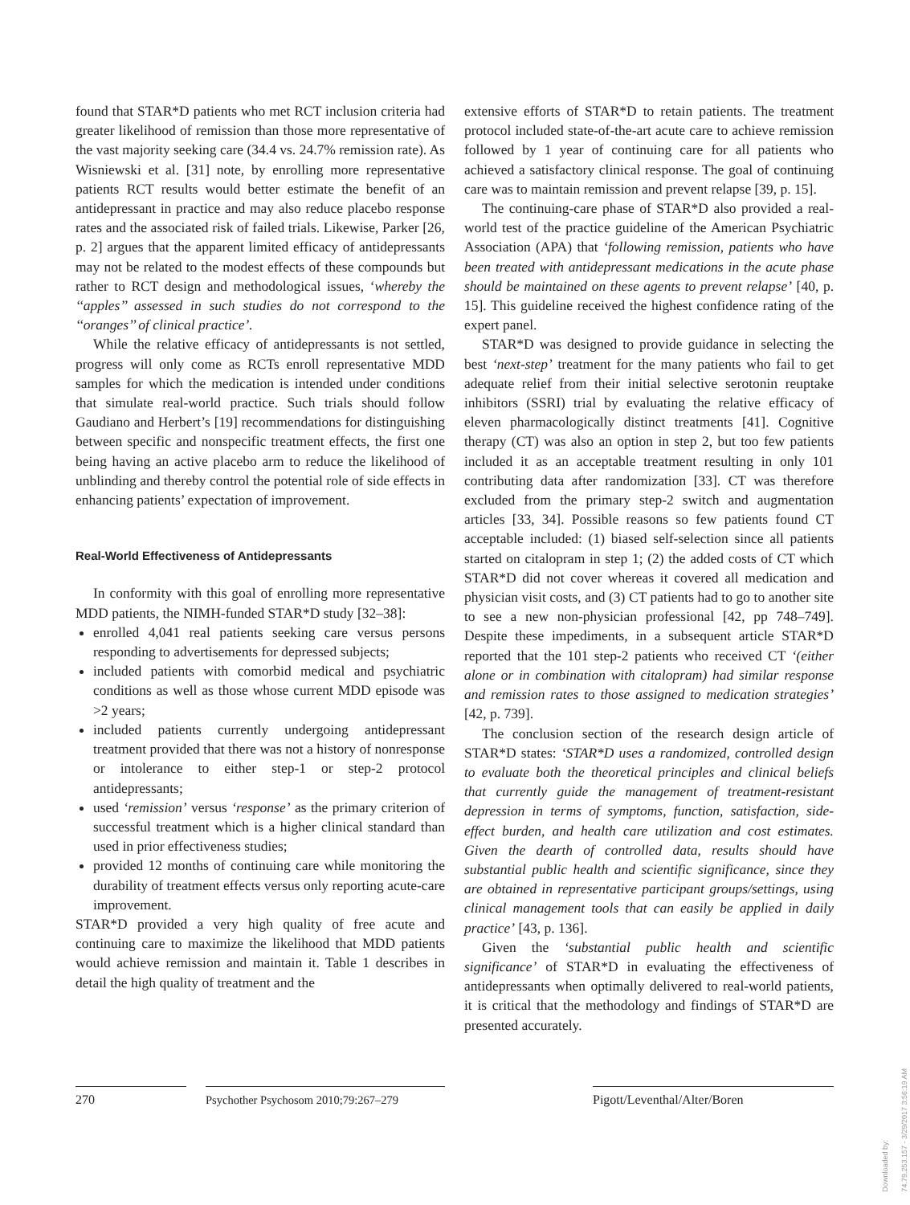found that STAR*D patients who met RCT inclusion criteria had greater likelihood of remission than those more representative of the vast majority seeking care (34.4 vs. 24.7% remission rate). As Wisniewski et al. [31] note, by enrolling more representative patients RCT results would better estimate the benefit of an antidepressant in practice and may also reduce placebo response rates and the associated risk of failed trials. Likewise, Parker [26, p. 2] argues that the apparent limited efficacy of antidepressants may not be related to the modest effects of these compounds but rather to RCT design and methodological issues, ‘whereby the ‘‘apples’’ assessed in such studies do not correspond to the ‘‘oranges’’ of clinical practice’.
While the relative efficacy of antidepressants is not settled, progress will only come as RCTs enroll representative MDD samples for which the medication is intended under conditions that simulate real-world practice. Such trials should follow Gaudiano and Herbert’s [19] recommendations for distinguishing between specific and nonspecific treatment effects, the first one being having an active placebo arm to reduce the likelihood of unblinding and thereby control the potential role of side effects in enhancing patients’ expectation of improvement.
Real-World Effectiveness of Antidepressants
In conformity with this goal of enrolling more representative MDD patients, the NIMH-funded STAR*D study [32–38]:
enrolled 4,041 real patients seeking care versus persons responding to advertisements for depressed subjects;
included patients with comorbid medical and psychiatric conditions as well as those whose current MDD episode was >2 years;
included patients currently undergoing antidepressant treatment provided that there was not a history of nonresponse or intolerance to either step-1 or step-2 protocol antidepressants;
used ‘remission’ versus ‘response’ as the primary criterion of successful treatment which is a higher clinical standard than used in prior effectiveness studies;
provided 12 months of continuing care while monitoring the durability of treatment effects versus only reporting acute-care improvement.
STAR*D provided a very high quality of free acute and continuing care to maximize the likelihood that MDD patients would achieve remission and maintain it. Table 1 describes in detail the high quality of treatment and the
extensive efforts of STAR*D to retain patients. The treatment protocol included state-of-the-art acute care to achieve remission followed by 1 year of continuing care for all patients who achieved a satisfactory clinical response. The goal of continuing care was to maintain remission and prevent relapse [39, p. 15].
The continuing-care phase of STAR*D also provided a real-world test of the practice guideline of the American Psychiatric Association (APA) that ‘following remission, patients who have been treated with antidepressant medications in the acute phase should be maintained on these agents to prevent relapse’ [40, p. 15]. This guideline received the highest confidence rating of the expert panel.
STAR*D was designed to provide guidance in selecting the best ‘next-step’ treatment for the many patients who fail to get adequate relief from their initial selective serotonin reuptake inhibitors (SSRI) trial by evaluating the relative efficacy of eleven pharmacologically distinct treatments [41]. Cognitive therapy (CT) was also an option in step 2, but too few patients included it as an acceptable treatment resulting in only 101 contributing data after randomization [33]. CT was therefore excluded from the primary step-2 switch and augmentation articles [33, 34]. Possible reasons so few patients found CT acceptable included: (1) biased self-selection since all patients started on citalopram in step 1; (2) the added costs of CT which STAR*D did not cover whereas it covered all medication and physician visit costs, and (3) CT patients had to go to another site to see a new non-physician professional [42, pp 748–749]. Despite these impediments, in a subsequent article STAR*D reported that the 101 step-2 patients who received CT ‘(either alone or in combination with citalopram) had similar response and remission rates to those assigned to medication strategies’ [42, p. 739].
The conclusion section of the research design article of STAR*D states: ‘STAR*D uses a randomized, controlled design to evaluate both the theoretical principles and clinical beliefs that currently guide the management of treatment-resistant depression in terms of symptoms, function, satisfaction, side-effect burden, and health care utilization and cost estimates. Given the dearth of controlled data, results should have substantial public health and scientific significance, since they are obtained in representative participant groups/settings, using clinical management tools that can easily be applied in daily practice’ [43, p. 136].
Given the ‘substantial public health and scientific significance’ of STAR*D in evaluating the effectiveness of antidepressants when optimally delivered to real-world patients, it is critical that the methodology and findings of STAR*D are presented accurately.
270 Psychother Psychosom 2010;79:267–279
Pigott/Leventhal/Alter/Boren
Downloaded by:
74.79.253.157 - 3/29/2017 3:56:19 AM